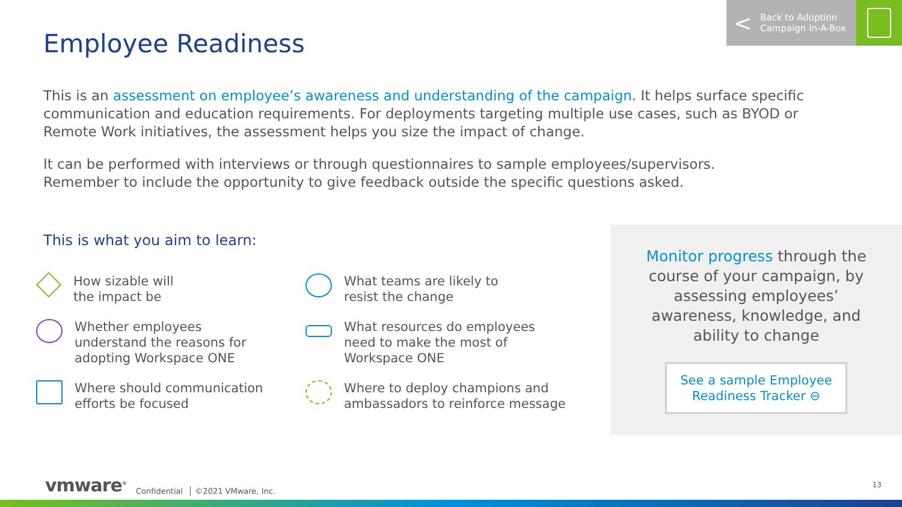< Back to Adoption
Campaign In-A-Box
Employee Readiness
This is an assessment on employee’s awareness and understanding of the campaign. It helps surface specific communication and education requirements. For deployments targeting multiple use cases, such as BYOD or Remote Work initiatives, the assessment helps you size the impact of change.
It can be performed with interviews or through questionnaires to sample employees/supervisors.
Remember to include the opportunity to give feedback outside the specific questions asked.
This is what you aim to learn:
How sizable will
the impact be
What teams are likely to
resist the change
Whether employees
understand the reasons for
adopting Workspace ONE
What resources do employees
need to make the most of
Workspace ONE
Where should communication
efforts be focused
Where to deploy champions and
ambassadors to reinforce message
Monitor progress through the course of your campaign, by assessing employees’ awareness, knowledge, and ability to change
See a sample Employee
Readiness Tracker ⊖
vmware<sup>®</sup> Confidential │ ©2021 VMware, Inc.
13